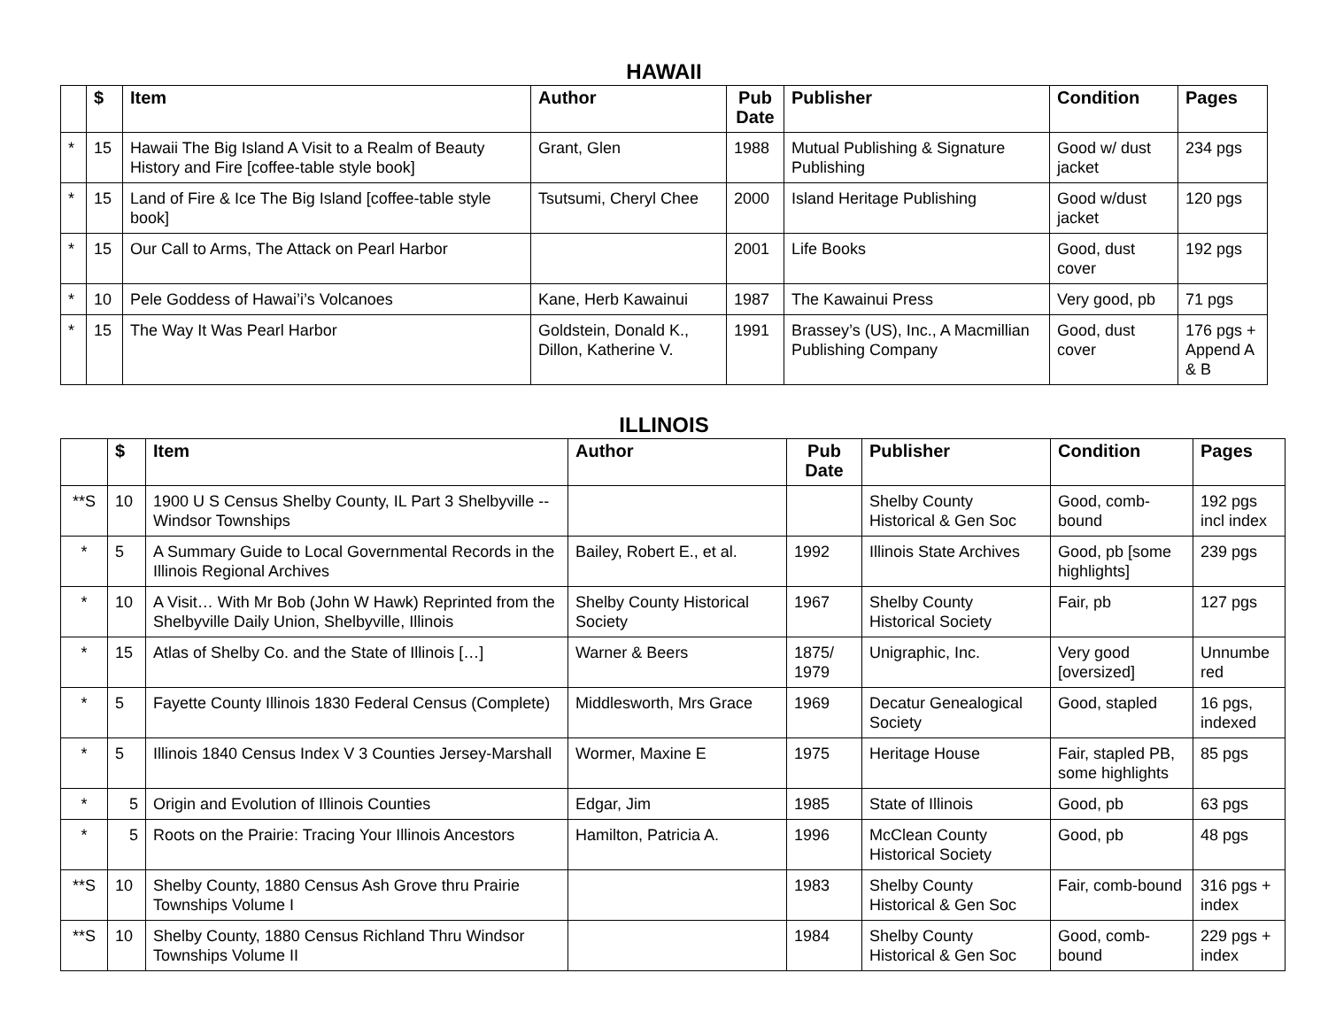HAWAII
| | $ | Item | Author | Pub Date | Publisher | Condition | Pages |
| --- | --- | --- | --- | --- | --- | --- | --- |
| * | 15 | Hawaii The Big Island A Visit to a Realm of Beauty History and Fire [coffee-table style book] | Grant, Glen | 1988 | Mutual Publishing & Signature Publishing | Good w/ dust jacket | 234 pgs |
| * | 15 | Land of Fire & Ice The Big Island [coffee-table style book] | Tsutsumi, Cheryl Chee | 2000 | Island Heritage Publishing | Good w/dust jacket | 120 pgs |
| * | 15 | Our Call to Arms, The Attack on Pearl Harbor | | 2001 | Life Books | Good, dust cover | 192 pgs |
| * | 10 | Pele Goddess of Hawai’i’s Volcanoes | Kane, Herb Kawainui | 1987 | The Kawainui Press | Very good, pb | 71 pgs |
| * | 15 | The Way It Was Pearl Harbor | Goldstein, Donald K., Dillon, Katherine V. | 1991 | Brassey’s (US), Inc., A Macmillian Publishing Company | Good, dust cover | 176 pgs + Append A & B |
ILLINOIS
| | $ | Item | Author | Pub Date | Publisher | Condition | Pages |
| --- | --- | --- | --- | --- | --- | --- | --- |
| **S | 10 | 1900 U S Census Shelby County, IL Part 3 Shelbyville -- Windsor Townships | | | Shelby County Historical & Gen Soc | Good, comb-bound | 192 pgs incl index |
| * | 5 | A Summary Guide to Local Governmental Records in the Illinois Regional Archives | Bailey, Robert E., et al. | 1992 | Illinois State Archives | Good, pb [some highlights] | 239 pgs |
| * | 10 | A Visit… With Mr Bob (John W Hawk) Reprinted from the Shelbyville Daily Union, Shelbyville, Illinois | Shelby County Historical Society | 1967 | Shelby County Historical Society | Fair, pb | 127 pgs |
| * | 15 | Atlas of Shelby Co. and the State of Illinois […] | Warner & Beers | 1875/ 1979 | Unigraphic, Inc. | Very good [oversized] | Unnumbe red |
| * | 5 | Fayette County Illinois 1830 Federal Census (Complete) | Middlesworth, Mrs Grace | 1969 | Decatur Genealogical Society | Good, stapled | 16 pgs, indexed |
| * | 5 | Illinois 1840 Census Index V 3 Counties Jersey-Marshall | Wormer, Maxine E | 1975 | Heritage House | Fair, stapled PB, some highlights | 85 pgs |
| * | 5 | Origin and Evolution of Illinois Counties | Edgar, Jim | 1985 | State of Illinois | Good, pb | 63 pgs |
| * | 5 | Roots on the Prairie: Tracing Your Illinois Ancestors | Hamilton, Patricia A. | 1996 | McClean County Historical Society | Good, pb | 48 pgs |
| **S | 10 | Shelby County, 1880 Census Ash Grove thru Prairie Townships Volume I | | 1983 | Shelby County Historical & Gen Soc | Fair, comb-bound | 316 pgs + index |
| **S | 10 | Shelby County, 1880 Census Richland Thru Windsor Townships Volume II | | 1984 | Shelby County Historical & Gen Soc | Good, comb-bound | 229 pgs + index |